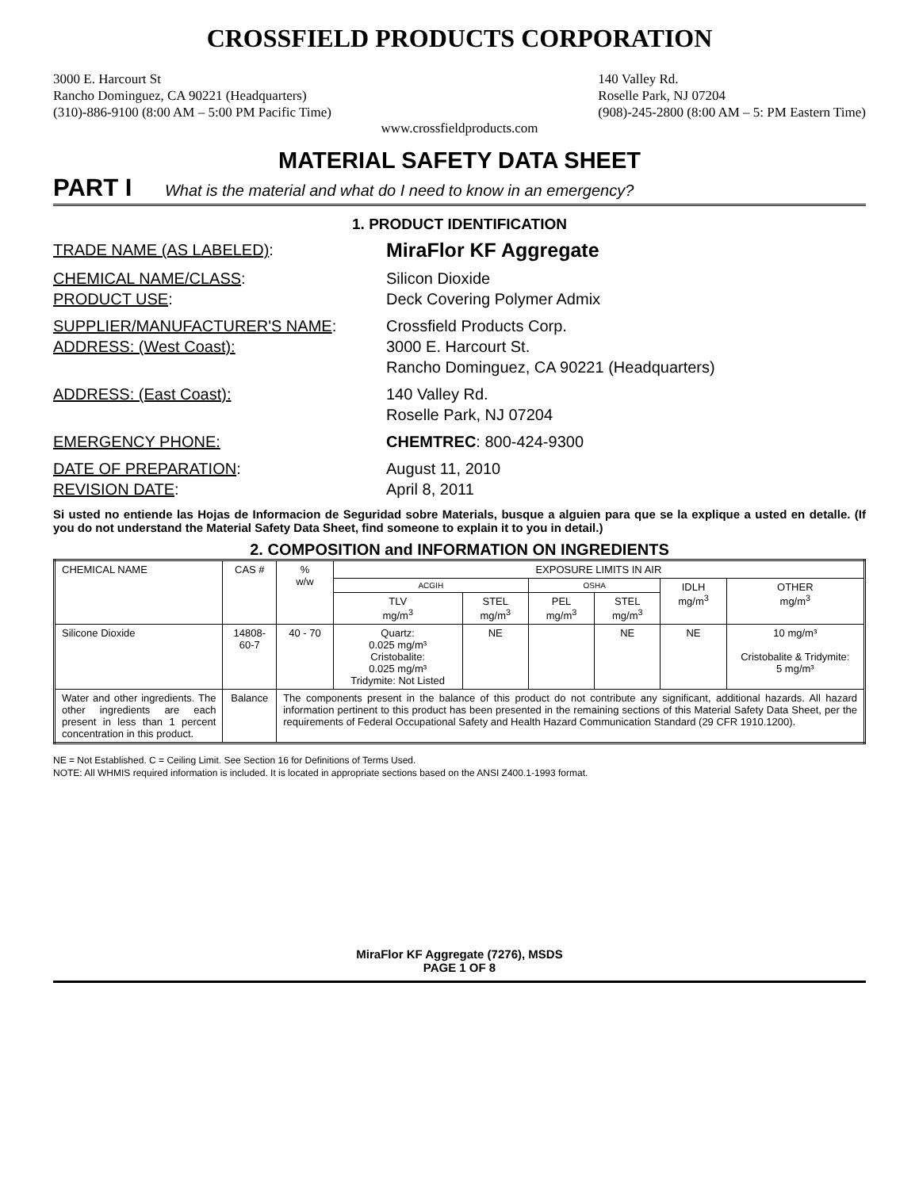CROSSFIELD PRODUCTS CORPORATION
3000 E. Harcourt St
Rancho Dominguez, CA 90221 (Headquarters)
(310)-886-9100 (8:00 AM – 5:00 PM Pacific Time)
140 Valley Rd.
Roselle Park, NJ 07204
(908)-245-2800 (8:00 AM – 5: PM Eastern Time)
www.crossfieldproducts.com
MATERIAL SAFETY DATA SHEET
PART I What is the material and what do I need to know in an emergency?
1. PRODUCT IDENTIFICATION
TRADE NAME (AS LABELED):
MiraFlor KF Aggregate
CHEMICAL NAME/CLASS: Silicon Dioxide
PRODUCT USE: Deck Covering Polymer Admix
SUPPLIER/MANUFACTURER'S NAME: Crossfield Products Corp.
ADDRESS: (West Coast): 3000 E. Harcourt St.
Rancho Dominguez, CA 90221 (Headquarters)
ADDRESS: (East Coast): 140 Valley Rd.
Roselle Park, NJ 07204
EMERGENCY PHONE: CHEMTREC: 800-424-9300
DATE OF PREPARATION: August 11, 2010
REVISION DATE: April 8, 2011
Si usted no entiende las Hojas de Informacion de Seguridad sobre Materials, busque a alguien para que se la explique a usted en detalle. (If you do not understand the Material Safety Data Sheet, find someone to explain it to you in detail.)
2. COMPOSITION and INFORMATION ON INGREDIENTS
| CHEMICAL NAME | CAS # | % w/w | EXPOSURE LIMITS IN AIR | | | | | |
| --- | --- | --- | --- | --- | --- | --- | --- | --- |
| | | | ACGIH | | OSHA | | IDLH mg/m<sup>3</sup> | OTHER mg/m<sup>3</sup> |
| | | | TLV mg/m<sup>3</sup> | STEL mg/m<sup>3</sup> | PEL mg/m<sup>3</sup> | STEL mg/m<sup>3</sup> | | |
| Silicone Dioxide | 14808-60-7 | 40 - 70 | Quartz: 0.025 mg/m³ Cristobalite: 0.025 mg/m³ Tridymite: Not Listed | NE | | NE | NE | 10 mg/m³ Cristobalite & Tridymite: 5 mg/m³ |
| Water and other ingredients. The other ingredients are each present in less than 1 percent concentration in this product. | Balance | The components present in the balance of this product do not contribute any significant, additional hazards. All hazard information pertinent to this product has been presented in the remaining sections of this Material Safety Data Sheet, per the requirements of Federal Occupational Safety and Health Hazard Communication Standard (29 CFR 1910.1200). | | | | | | |
NE = Not Established. C = Ceiling Limit. See Section 16 for Definitions of Terms Used.
NOTE: All WHMIS required information is included. It is located in appropriate sections based on the ANSI Z400.1-1993 format.
MiraFlor KF Aggregate (7276), MSDS
PAGE 1 OF 8